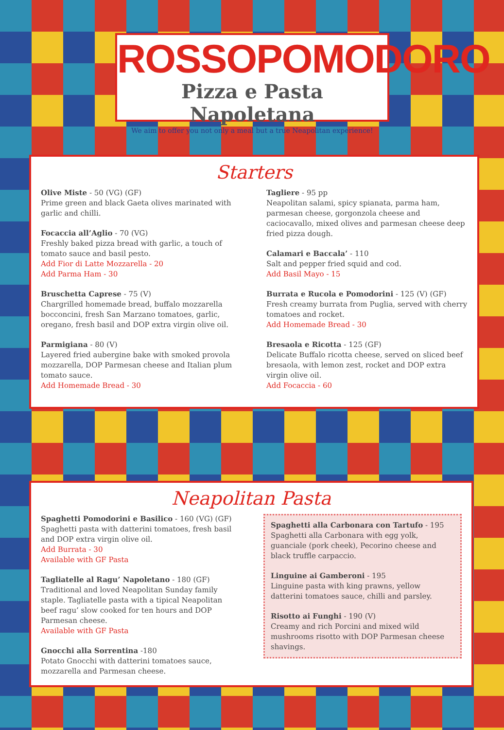ROSSOPOMODORO
Pizza e Pasta Napoletana
We aim to offer you not only a meal but a true Neapolitan experience!
Starters
Olive Miste - 50 (VG) (GF)
Prime green and black Gaeta olives marinated with garlic and chilli.
Focaccia all’Aglio - 70 (VG)
Freshly baked pizza bread with garlic, a touch of tomato sauce and basil pesto.
Add Fior di Latte Mozzarella - 20
Add Parma Ham - 30
Bruschetta Caprese - 75 (V)
Chargrilled homemade bread, buffalo mozzarella bocconcini, fresh San Marzano tomatoes, garlic, oregano, fresh basil and DOP extra virgin olive oil.
Parmigiana - 80 (V)
Layered fried aubergine bake with smoked provola mozzarella, DOP Parmesan cheese and Italian plum tomato sauce.
Add Homemade Bread - 30
Tagliere - 95 pp
Neapolitan salami, spicy spianata, parma ham, parmesan cheese, gorgonzola cheese and caciocavallo, mixed olives and parmesan cheese deep fried pizza dough.
Calamari e Baccala’ - 110
Salt and pepper fried squid and cod.
Add Basil Mayo - 15
Burrata e Rucola e Pomodorini - 125 (V) (GF)
Fresh creamy burrata from Puglia, served with cherry tomatoes and rocket.
Add Homemade Bread - 30
Bresaola e Ricotta - 125 (GF)
Delicate Buffalo ricotta cheese, served on sliced beef bresaola, with lemon zest, rocket and DOP extra virgin olive oil.
Add Focaccia - 60
Neapolitan Pasta
Spaghetti Pomodorini e Basilico - 160 (VG) (GF)
Spaghetti pasta with datterini tomatoes, fresh basil and DOP extra virgin olive oil.
Add Burrata - 30
Available with GF Pasta
Tagliatelle al Ragu’ Napoletano - 180 (GF)
Traditional and loved Neapolitan Sunday family staple. Tagliatelle pasta with a tipical Neapolitan beef ragu’ slow cooked for ten hours and DOP Parmesan cheese.
Available with GF Pasta
Gnocchi alla Sorrentina -180
Potato Gnocchi with datterini tomatoes sauce, mozzarella and Parmesan cheese.
Spaghetti alla Carbonara con Tartufo - 195
Spaghetti alla Carbonara with egg yolk, guanciale (pork cheek), Pecorino cheese and black truffle carpaccio.
Linguine ai Gamberoni - 195
Linguine pasta with king prawns, yellow datterini tomatoes sauce, chilli and parsley.
Risotto ai Funghi - 190 (V)
Creamy and rich Porcini and mixed wild mushrooms risotto with DOP Parmesan cheese shavings.